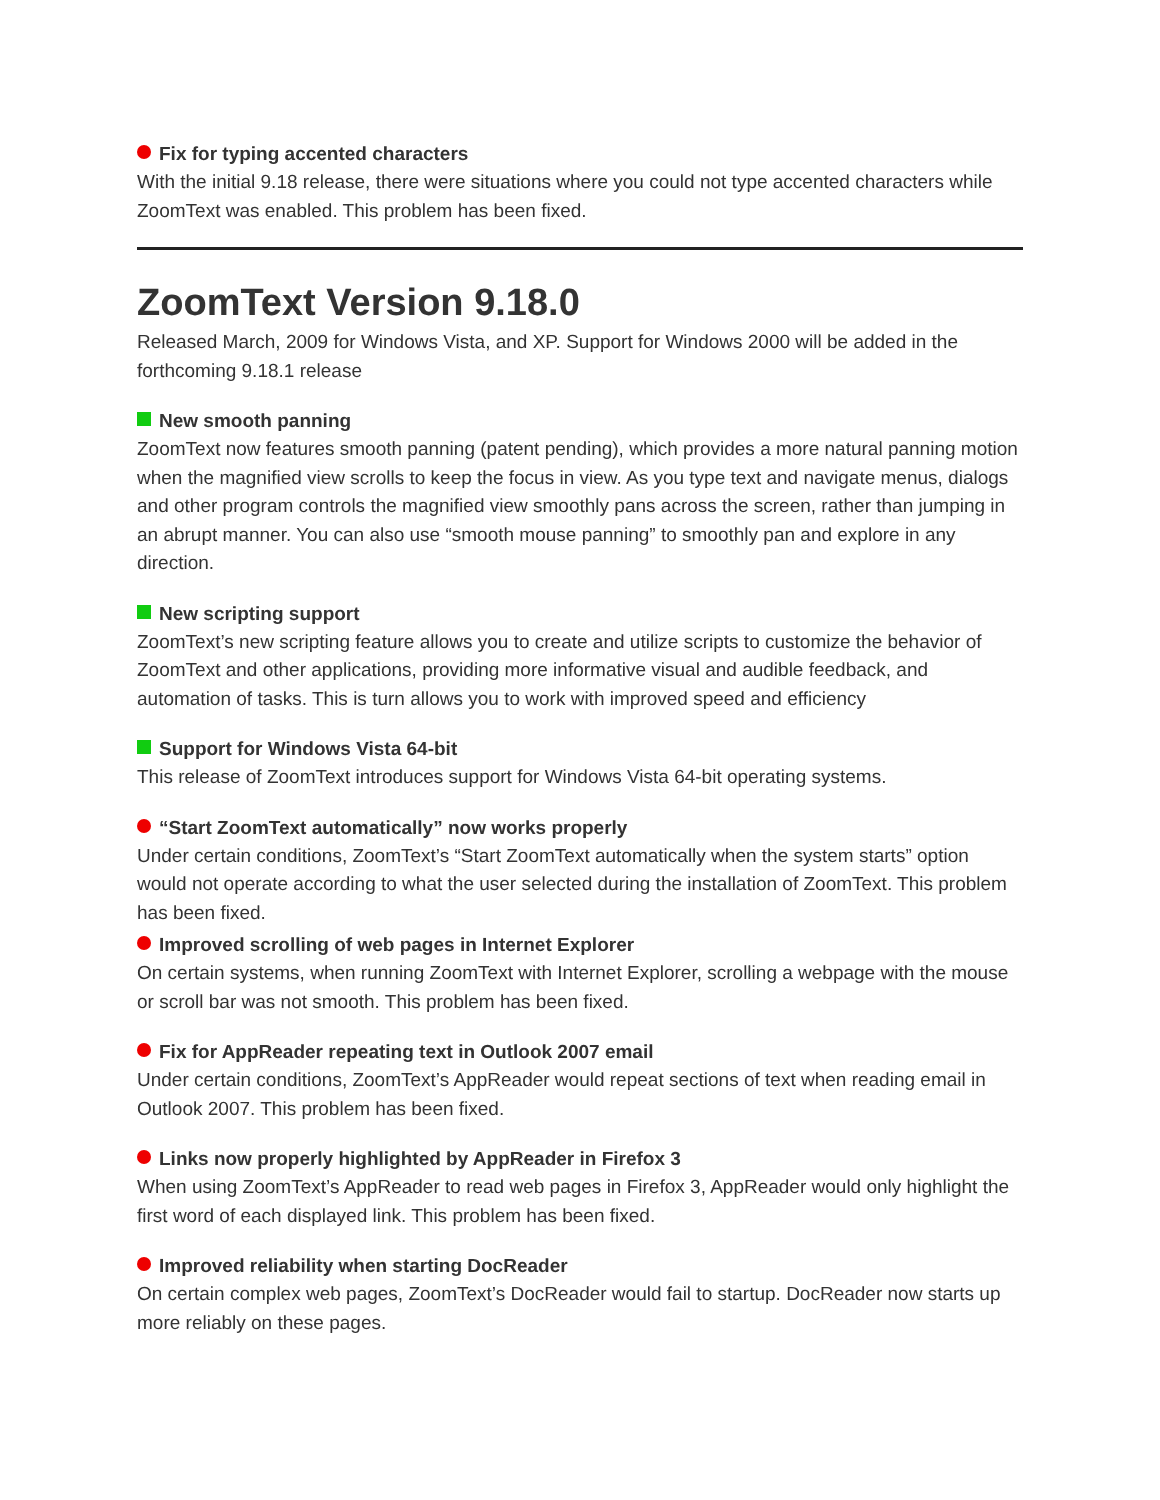Fix for typing accented characters
With the initial 9.18 release, there were situations where you could not type accented characters while ZoomText was enabled. This problem has been fixed.
ZoomText Version 9.18.0
Released March, 2009 for Windows Vista, and XP. Support for Windows 2000 will be added in the forthcoming 9.18.1 release
New smooth panning
ZoomText now features smooth panning (patent pending), which provides a more natural panning motion when the magnified view scrolls to keep the focus in view. As you type text and navigate menus, dialogs and other program controls the magnified view smoothly pans across the screen, rather than jumping in an abrupt manner. You can also use “smooth mouse panning” to smoothly pan and explore in any direction.
New scripting support
ZoomText’s new scripting feature allows you to create and utilize scripts to customize the behavior of ZoomText and other applications, providing more informative visual and audible feedback, and automation of tasks. This is turn allows you to work with improved speed and efficiency
Support for Windows Vista 64-bit
This release of ZoomText introduces support for Windows Vista 64-bit operating systems.
“Start ZoomText automatically” now works properly
Under certain conditions, ZoomText’s “Start ZoomText automatically when the system starts” option would not operate according to what the user selected during the installation of ZoomText. This problem has been fixed.
Improved scrolling of web pages in Internet Explorer
On certain systems, when running ZoomText with Internet Explorer, scrolling a webpage with the mouse or scroll bar was not smooth. This problem has been fixed.
Fix for AppReader repeating text in Outlook 2007 email
Under certain conditions, ZoomText’s AppReader would repeat sections of text when reading email in Outlook 2007. This problem has been fixed.
Links now properly highlighted by AppReader in Firefox 3
When using ZoomText’s AppReader to read web pages in Firefox 3, AppReader would only highlight the first word of each displayed link. This problem has been fixed.
Improved reliability when starting DocReader
On certain complex web pages, ZoomText’s DocReader would fail to startup. DocReader now starts up more reliably on these pages.